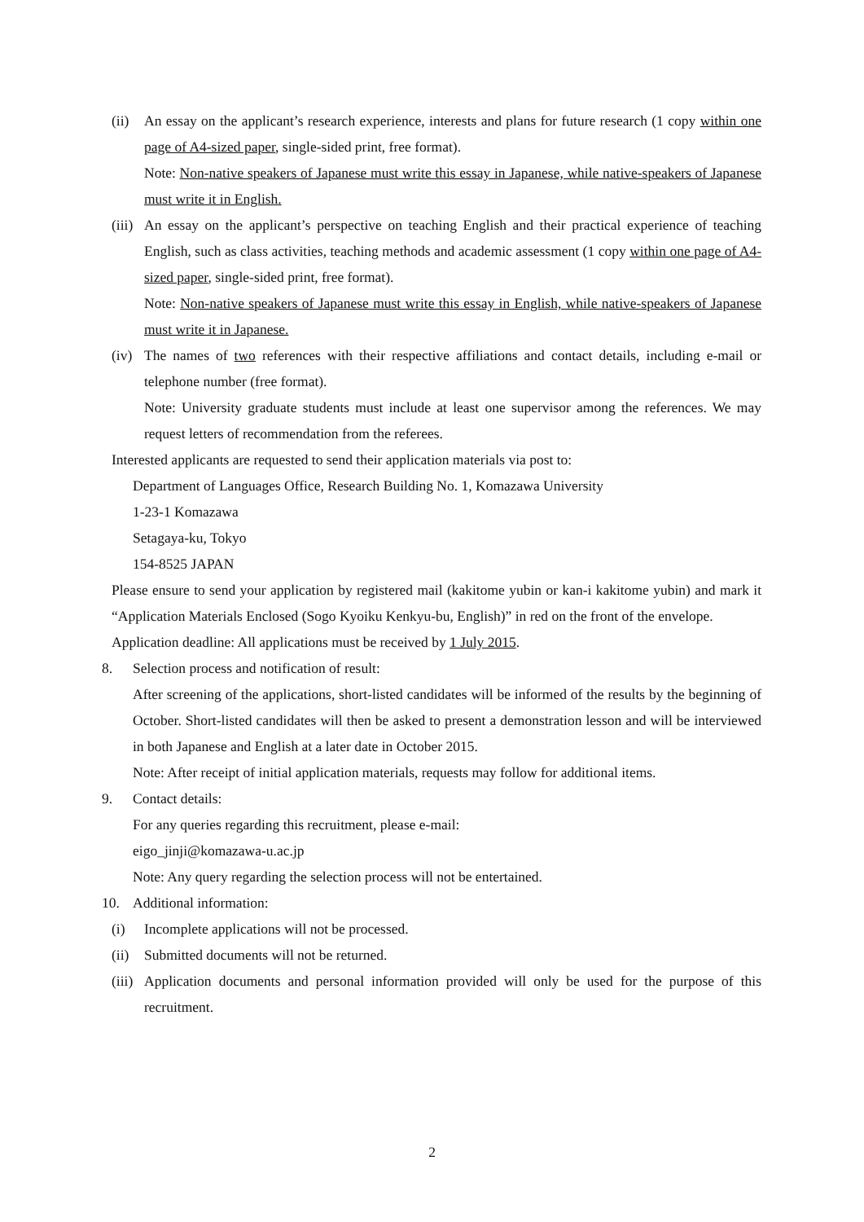(ii)
An essay on the applicant’s research experience, interests and plans for future research (1 copy within one page of A4-sized paper, single-sided print, free format).
Note: Non-native speakers of Japanese must write this essay in Japanese, while native-speakers of Japanese must write it in English.
(iii)
An essay on the applicant’s perspective on teaching English and their practical experience of teaching English, such as class activities, teaching methods and academic assessment (1 copy within one page of A4-sized paper, single-sided print, free format).
Note: Non-native speakers of Japanese must write this essay in English, while native-speakers of Japanese must write it in Japanese.
(iv)
The names of two references with their respective affiliations and contact details, including e-mail or telephone number (free format).
Note: University graduate students must include at least one supervisor among the references. We may request letters of recommendation from the referees.
Interested applicants are requested to send their application materials via post to:
Department of Languages Office, Research Building No. 1, Komazawa University
1-23-1 Komazawa
Setagaya-ku, Tokyo
154-8525 JAPAN
Please ensure to send your application by registered mail (kakitome yubin or kan-i kakitome yubin) and mark it “Application Materials Enclosed (Sogo Kyoiku Kenkyu-bu, English)” in red on the front of the envelope.
Application deadline: All applications must be received by 1 July 2015.
8. Selection process and notification of result:
After screening of the applications, short-listed candidates will be informed of the results by the beginning of October. Short-listed candidates will then be asked to present a demonstration lesson and will be interviewed in both Japanese and English at a later date in October 2015.
Note: After receipt of initial application materials, requests may follow for additional items.
9. Contact details:
For any queries regarding this recruitment, please e-mail:
eigo_jinji@komazawa-u.ac.jp
Note: Any query regarding the selection process will not be entertained.
10. Additional information:
(i) Incomplete applications will not be processed.
(ii)
Submitted documents will not be returned.
(iii)
Application documents and personal information provided will only be used for the purpose of this recruitment.
2